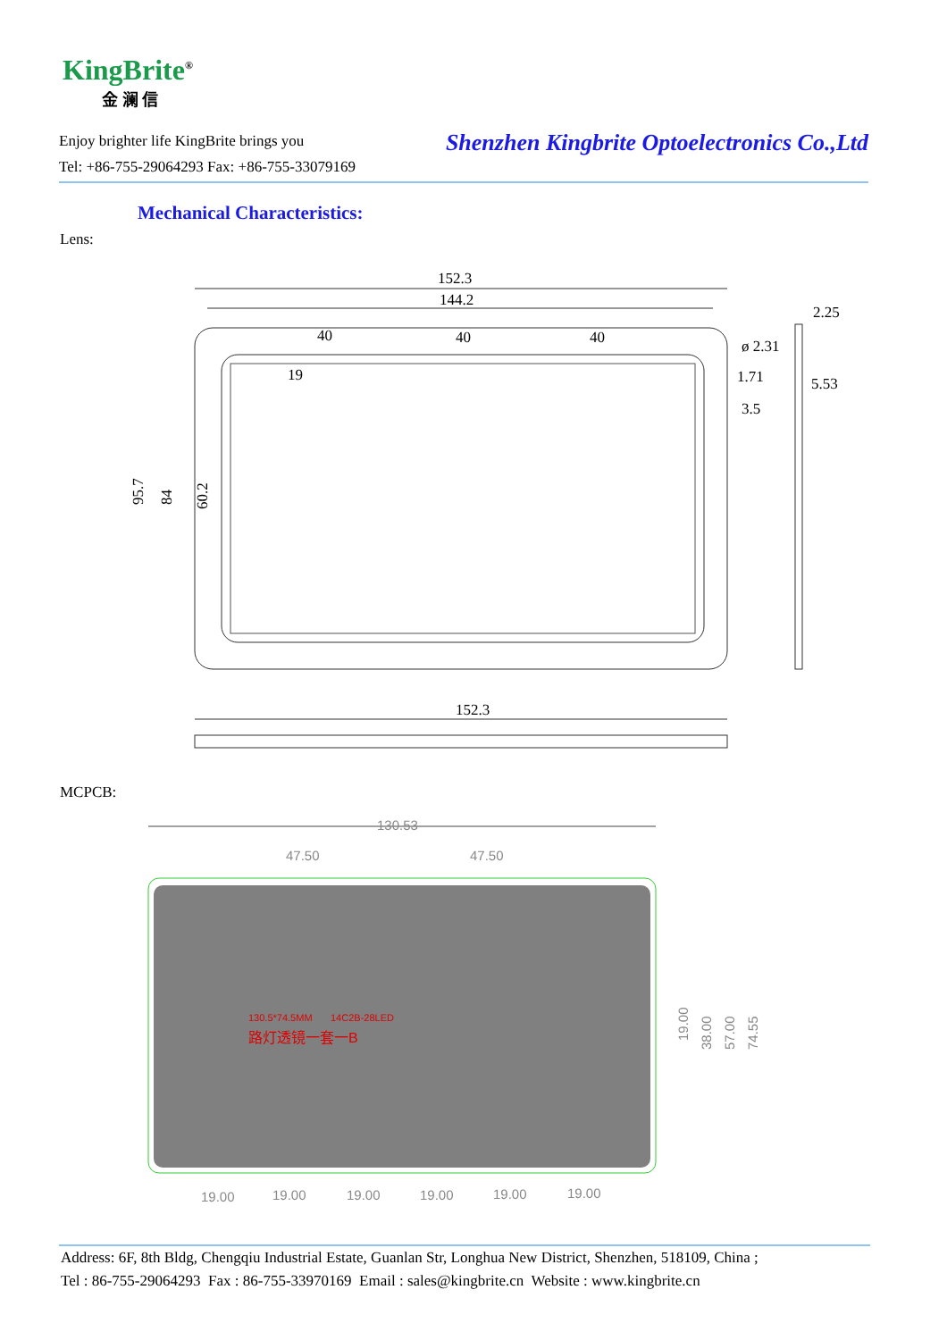KingBrite<sup>®</sup>
金 澜 信
Enjoy brighter life KingBrite brings you
Tel: +86-755-29064293 Fax: +86-755-33079169
Shenzhen Kingbrite Optoelectronics Co.,Ltd
Mechanical Characteristics:
Lens:
152.3
144.2
40
40
40
ø 2.31
1.71
3.5
2.25
5.53
95.7
84
60.2
19
152.3
MCPCB:
130.53
47.50
47.50
130.5*74.5MM
14C2B-28LED
路灯透镜一套一B
19.00
38.00
57.00
74.55
19.00
19.00
19.00
19.00
19.00
19.00
Address: 6F, 8th Bldg, Chengqiu Industrial Estate, Guanlan Str, Longhua New District, Shenzhen, 518109, China ;
Tel : 86-755-29064293 Fax : 86-755-33970169 Email : sales@kingbrite.cn Website : www.kingbrite.cn